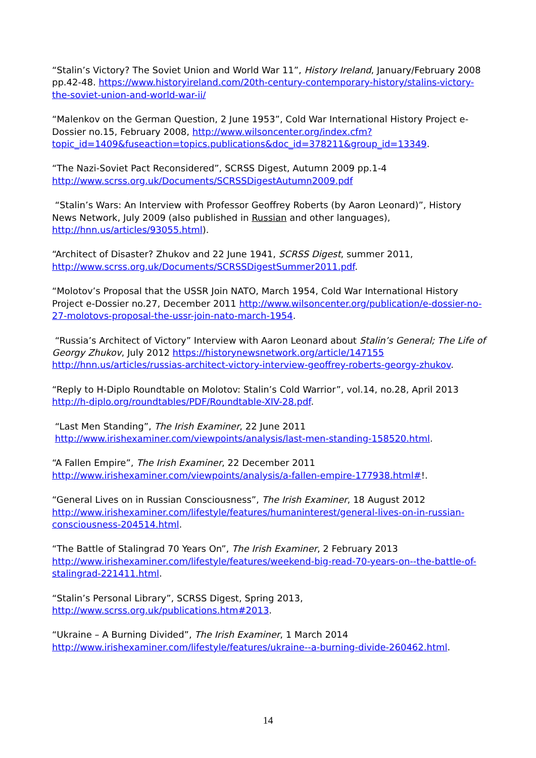“Stalin’s Victory? The Soviet Union and World War 11”, History Ireland, January/February 2008 pp.42-48. https://www.historyireland.com/20th-century-contemporary-history/stalins-victory-the-soviet-union-and-world-war-ii/
“Malenkov on the German Question, 2 June 1953”, Cold War International History Project e-Dossier no.15, February 2008, http://www.wilsoncenter.org/index.cfm?topic_id=1409&fuseaction=topics.publications&doc_id=378211&group_id=13349.
“The Nazi-Soviet Pact Reconsidered”, SCRSS Digest, Autumn 2009 pp.1-4
http://www.scrss.org.uk/Documents/SCRSSDigestAutumn2009.pdf
“Stalin’s Wars: An Interview with Professor Geoffrey Roberts (by Aaron Leonard)”, History News Network, July 2009 (also published in Russian and other languages), http://hnn.us/articles/93055.html).
“Architect of Disaster? Zhukov and 22 June 1941, SCRSS Digest, summer 2011, http://www.scrss.org.uk/Documents/SCRSSDigestSummer2011.pdf.
“Molotov’s Proposal that the USSR Join NATO, March 1954, Cold War International History Project e-Dossier no.27, December 2011 http://www.wilsoncenter.org/publication/e-dossier-no-27-molotovs-proposal-the-ussr-join-nato-march-1954.
“Russia’s Architect of Victory” Interview with Aaron Leonard about Stalin’s General; The Life of Georgy Zhukov, July 2012 https://historynewsnetwork.org/article/147155 http://hnn.us/articles/russias-architect-victory-interview-geoffrey-roberts-georgy-zhukov.
“Reply to H-Diplo Roundtable on Molotov: Stalin’s Cold Warrior”, vol.14, no.28, April 2013 http://h-diplo.org/roundtables/PDF/Roundtable-XIV-28.pdf.
“Last Men Standing”, The Irish Examiner, 22 June 2011
http://www.irishexaminer.com/viewpoints/analysis/last-men-standing-158520.html.
“A Fallen Empire”, The Irish Examiner, 22 December 2011
http://www.irishexaminer.com/viewpoints/analysis/a-fallen-empire-177938.html#!.
“General Lives on in Russian Consciousness”, The Irish Examiner, 18 August 2012 http://www.irishexaminer.com/lifestyle/features/humaninterest/general-lives-on-in-russian-consciousness-204514.html.
“The Battle of Stalingrad 70 Years On”, The Irish Examiner, 2 February 2013 http://www.irishexaminer.com/lifestyle/features/weekend-big-read-70-years-on--the-battle-of-stalingrad-221411.html.
“Stalin’s Personal Library”, SCRSS Digest, Spring 2013,
http://www.scrss.org.uk/publications.htm#2013.
“Ukraine – A Burning Divided”, The Irish Examiner, 1 March 2014
http://www.irishexaminer.com/lifestyle/features/ukraine--a-burning-divide-260462.html.
14